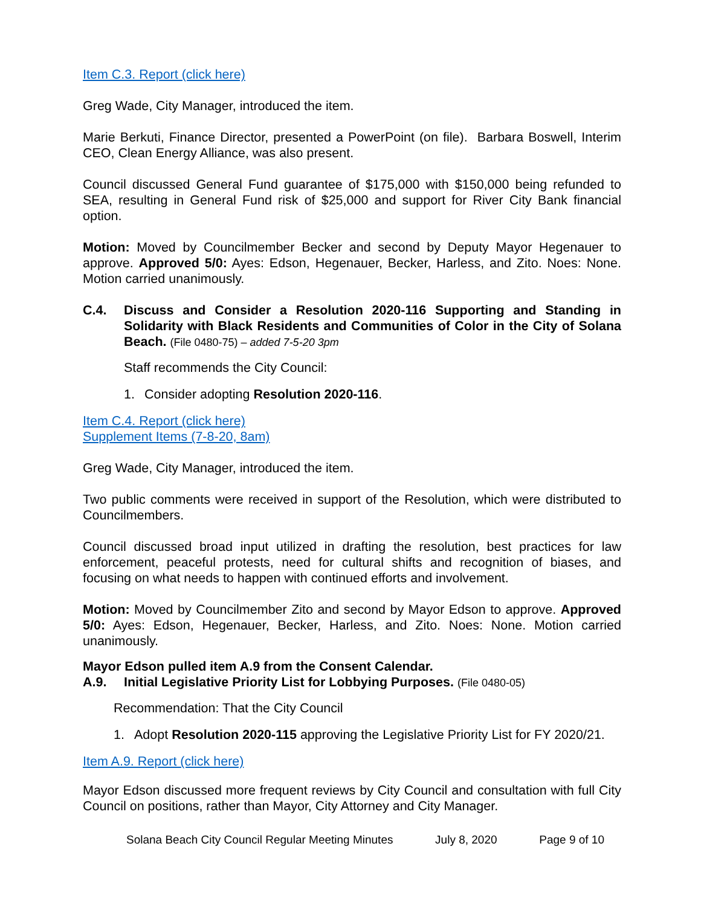Item C.3. Report (click here)
Greg Wade, City Manager, introduced the item.
Marie Berkuti, Finance Director, presented a PowerPoint (on file). Barbara Boswell, Interim CEO, Clean Energy Alliance, was also present.
Council discussed General Fund guarantee of $175,000 with $150,000 being refunded to SEA, resulting in General Fund risk of $25,000 and support for River City Bank financial option.
Motion: Moved by Councilmember Becker and second by Deputy Mayor Hegenauer to approve. Approved 5/0: Ayes: Edson, Hegenauer, Becker, Harless, and Zito. Noes: None. Motion carried unanimously.
C.4. Discuss and Consider a Resolution 2020-116 Supporting and Standing in Solidarity with Black Residents and Communities of Color in the City of Solana Beach. (File 0480-75) – added 7-5-20 3pm
Staff recommends the City Council:
1. Consider adopting Resolution 2020-116.
Item C.4. Report (click here)
Supplement Items (7-8-20, 8am)
Greg Wade, City Manager, introduced the item.
Two public comments were received in support of the Resolution, which were distributed to Councilmembers.
Council discussed broad input utilized in drafting the resolution, best practices for law enforcement, peaceful protests, need for cultural shifts and recognition of biases, and focusing on what needs to happen with continued efforts and involvement.
Motion: Moved by Councilmember Zito and second by Mayor Edson to approve. Approved 5/0: Ayes: Edson, Hegenauer, Becker, Harless, and Zito. Noes: None. Motion carried unanimously.
Mayor Edson pulled item A.9 from the Consent Calendar.
A.9. Initial Legislative Priority List for Lobbying Purposes. (File 0480-05)
Recommendation: That the City Council
1. Adopt Resolution 2020-115 approving the Legislative Priority List for FY 2020/21.
Item A.9. Report (click here)
Mayor Edson discussed more frequent reviews by City Council and consultation with full City Council on positions, rather than Mayor, City Attorney and City Manager.
Solana Beach City Council Regular Meeting Minutes July 8, 2020 Page 9 of 10